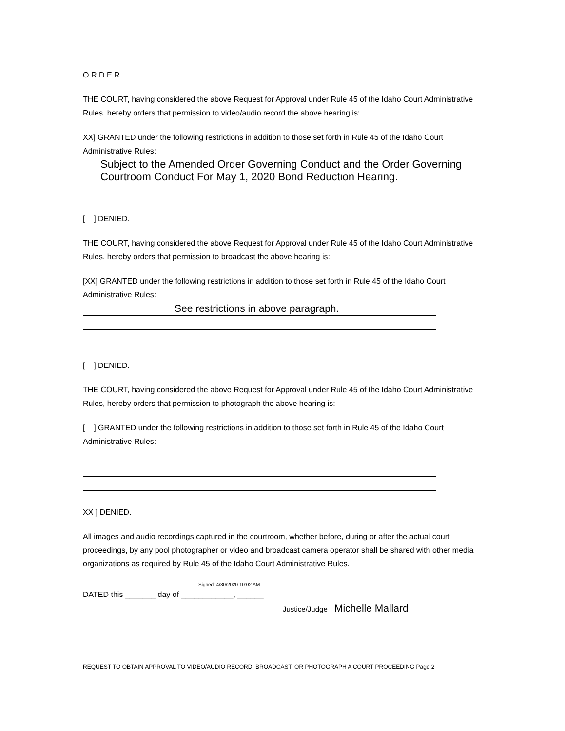O R D E R
THE COURT, having considered the above Request for Approval under Rule 45 of the Idaho Court Administrative Rules, hereby orders that permission to video/audio record the above hearing is:
XX] GRANTED under the following restrictions in addition to those set forth in Rule 45 of the Idaho Court Administrative Rules:
Subject to the Amended Order Governing Conduct and the Order Governing Courtroom Conduct For May 1, 2020 Bond Reduction Hearing.
[ ] DENIED.
THE COURT, having considered the above Request for Approval under Rule 45 of the Idaho Court Administrative Rules, hereby orders that permission to broadcast the above hearing is:
[XX] GRANTED under the following restrictions in addition to those set forth in Rule 45 of the Idaho Court Administrative Rules:
See restrictions in above paragraph.
[ ] DENIED.
THE COURT, having considered the above Request for Approval under Rule 45 of the Idaho Court Administrative Rules, hereby orders that permission to photograph the above hearing is:
[ ] GRANTED under the following restrictions in addition to those set forth in Rule 45 of the Idaho Court Administrative Rules:
XX ] DENIED.
All images and audio recordings captured in the courtroom, whether before, during or after the actual court proceedings, by any pool photographer or video and broadcast camera operator shall be shared with other media organizations as required by Rule 45 of the Idaho Court Administrative Rules.
Signed: 4/30/2020 10:02 AM
DATED this _______ day of ____________, ______
Justice/Judge Michelle Mallard
REQUEST TO OBTAIN APPROVAL TO VIDEO/AUDIO RECORD, BROADCAST, OR PHOTOGRAPH A COURT PROCEEDING Page 2